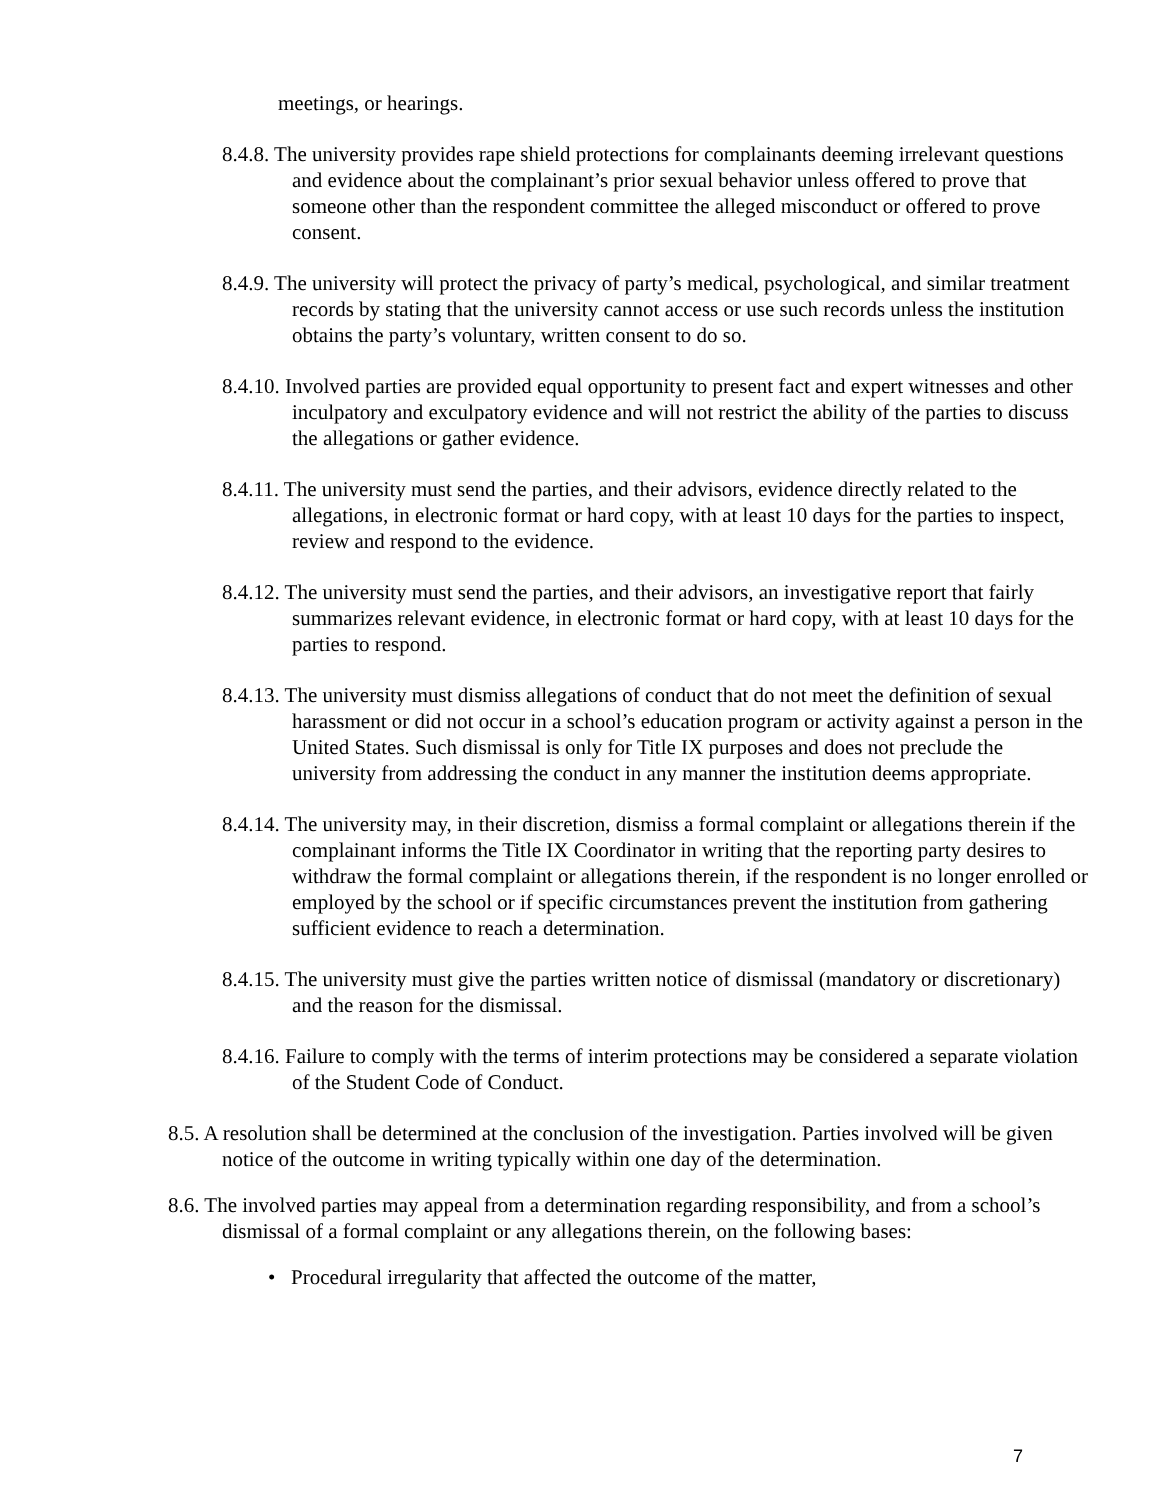meetings, or hearings.
8.4.8. The university provides rape shield protections for complainants deeming irrelevant questions and evidence about the complainant’s prior sexual behavior unless offered to prove that someone other than the respondent committee the alleged misconduct or offered to prove consent.
8.4.9. The university will protect the privacy of party’s medical, psychological, and similar treatment records by stating that the university cannot access or use such records unless the institution obtains the party’s voluntary, written consent to do so.
8.4.10. Involved parties are provided equal opportunity to present fact and expert witnesses and other inculpatory and exculpatory evidence and will not restrict the ability of the parties to discuss the allegations or gather evidence.
8.4.11. The university must send the parties, and their advisors, evidence directly related to the allegations, in electronic format or hard copy, with at least 10 days for the parties to inspect, review and respond to the evidence.
8.4.12. The university must send the parties, and their advisors, an investigative report that fairly summarizes relevant evidence, in electronic format or hard copy, with at least 10 days for the parties to respond.
8.4.13. The university must dismiss allegations of conduct that do not meet the definition of sexual harassment or did not occur in a school’s education program or activity against a person in the United States. Such dismissal is only for Title IX purposes and does not preclude the university from addressing the conduct in any manner the institution deems appropriate.
8.4.14. The university may, in their discretion, dismiss a formal complaint or allegations therein if the complainant informs the Title IX Coordinator in writing that the reporting party desires to withdraw the formal complaint or allegations therein, if the respondent is no longer enrolled or employed by the school or if specific circumstances prevent the institution from gathering sufficient evidence to reach a determination.
8.4.15. The university must give the parties written notice of dismissal (mandatory or discretionary) and the reason for the dismissal.
8.4.16. Failure to comply with the terms of interim protections may be considered a separate violation of the Student Code of Conduct.
8.5. A resolution shall be determined at the conclusion of the investigation. Parties involved will be given notice of the outcome in writing typically within one day of the determination.
8.6. The involved parties may appeal from a determination regarding responsibility, and from a school’s dismissal of a formal complaint or any allegations therein, on the following bases:
• Procedural irregularity that affected the outcome of the matter,
7